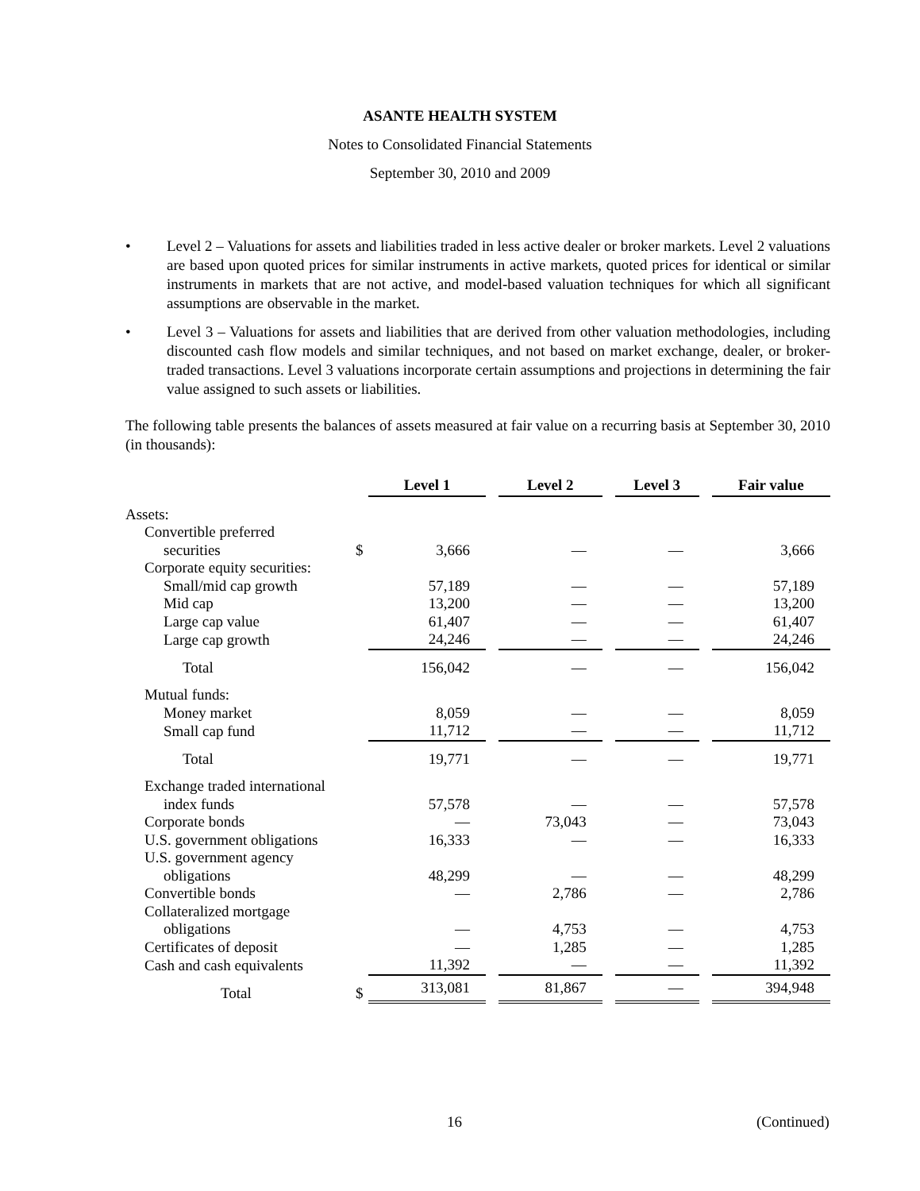ASANTE HEALTH SYSTEM
Notes to Consolidated Financial Statements
September 30, 2010 and 2009
• Level 2 – Valuations for assets and liabilities traded in less active dealer or broker markets. Level 2 valuations are based upon quoted prices for similar instruments in active markets, quoted prices for identical or similar instruments in markets that are not active, and model-based valuation techniques for which all significant assumptions are observable in the market.
• Level 3 – Valuations for assets and liabilities that are derived from other valuation methodologies, including discounted cash flow models and similar techniques, and not based on market exchange, dealer, or broker-traded transactions. Level 3 valuations incorporate certain assumptions and projections in determining the fair value assigned to such assets or liabilities.
The following table presents the balances of assets measured at fair value on a recurring basis at September 30, 2010 (in thousands):
| | | Level 1 | | Level 2 | | Level 3 | | Fair value |
| Assets: | | | | | | | | |
| Convertible preferred | | | | | | | | |
| securities | $ | 3,666 | | — | | — | | 3,666 |
| Corporate equity securities: | | | | | | | | |
| Small/mid cap growth | | 57,189 | | — | | — | | 57,189 |
| Mid cap | | 13,200 | | — | | — | | 13,200 |
| Large cap value | | 61,407 | | — | | — | | 61,407 |
| Large cap growth | | 24,246 | | — | | — | | 24,246 |
| Total | | 156,042 | | — | | — | | 156,042 |
| Mutual funds: | | | | | | | | |
| Money market | | 8,059 | | — | | — | | 8,059 |
| Small cap fund | | 11,712 | | — | | — | | 11,712 |
| Total | | 19,771 | | — | | — | | 19,771 |
| Exchange traded international | | | | | | | | |
| index funds | | 57,578 | | — | | — | | 57,578 |
| Corporate bonds | | — | | 73,043 | | — | | 73,043 |
| U.S. government obligations | | 16,333 | | — | | — | | 16,333 |
| U.S. government agency | | | | | | | | |
| obligations | | 48,299 | | — | | — | | 48,299 |
| Convertible bonds | | — | | 2,786 | | — | | 2,786 |
| Collateralized mortgage | | | | | | | | |
| obligations | | — | | 4,753 | | — | | 4,753 |
| Certificates of deposit | | — | | 1,285 | | — | | 1,285 |
| Cash and cash equivalents | | 11,392 | | — | | — | | 11,392 |
| Total | $ | 313,081 | | 81,867 | | — | | 394,948 |
16 (Continued)